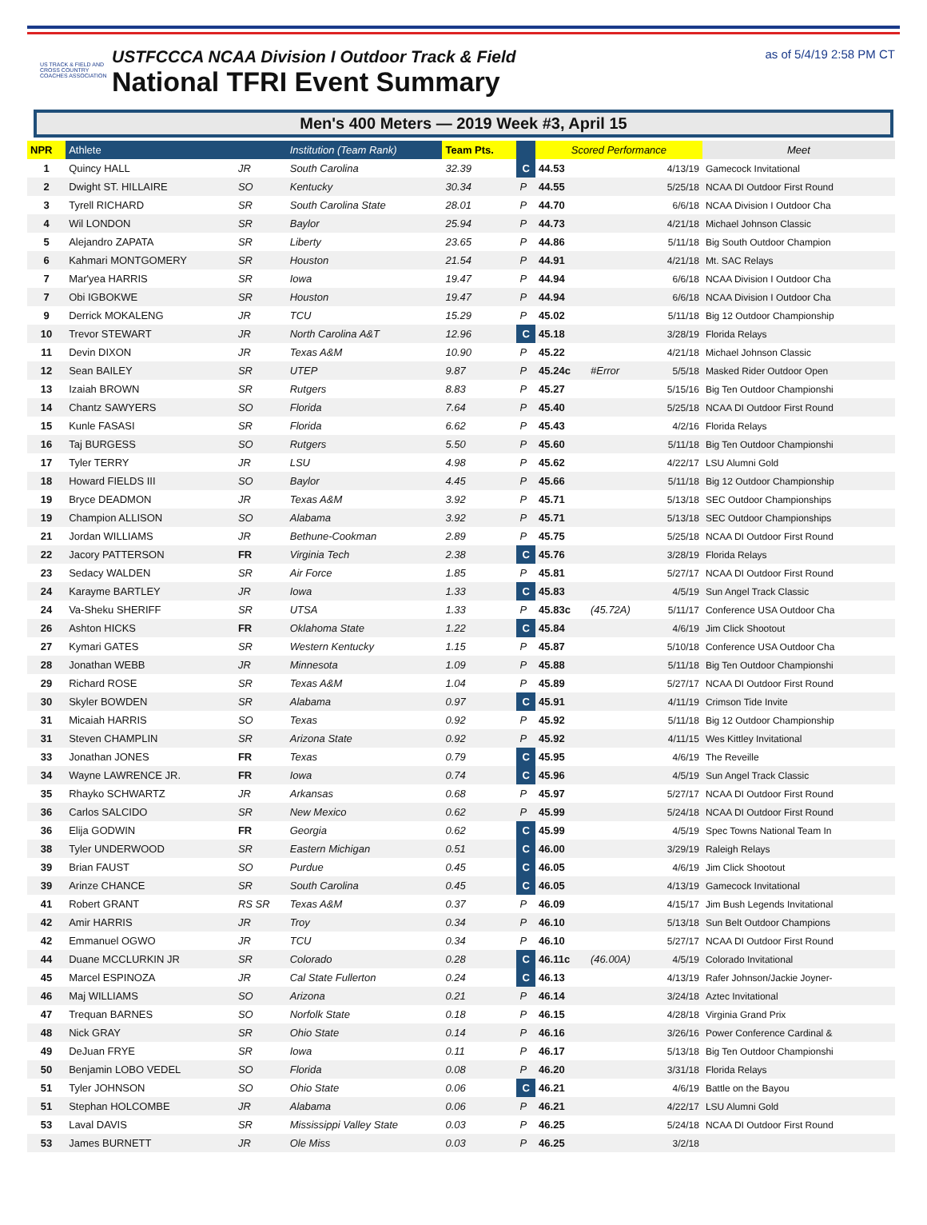US TRACK & FIELD AND CROSS COUNTRY COACHES ASSOCIATION
USTFCCCA NCAA Division I Outdoor Track & Field
National TFRI Event Summary
as of 5/4/19 2:58 PM CT
Men's 400 Meters — 2019 Week #3, April 15
| NPR | Athlete | | Institution (Team Rank) | Team Pts. | | Scored Performance | | | Meet | |
| --- | --- | --- | --- | --- | --- | --- | --- | --- | --- | --- |
| 1 | Quincy HALL | JR | South Carolina | 32.39 | C | 44.53 | | 4/13/19 | Gamecock Invitational | |
| 2 | Dwight ST. HILLAIRE | SO | Kentucky | 30.34 | P | 44.55 | | 5/25/18 | NCAA DI Outdoor First Round | |
| 3 | Tyrell RICHARD | SR | South Carolina State | 28.01 | P | 44.70 | | 6/6/18 | NCAA Division I Outdoor Cha | |
| 4 | Wil LONDON | SR | Baylor | 25.94 | P | 44.73 | | 4/21/18 | Michael Johnson Classic | |
| 5 | Alejandro ZAPATA | SR | Liberty | 23.65 | P | 44.86 | | 5/11/18 | Big South Outdoor Champion | |
| 6 | Kahmari MONTGOMERY | SR | Houston | 21.54 | P | 44.91 | | 4/21/18 | Mt. SAC Relays | |
| 7 | Mar'yea HARRIS | SR | Iowa | 19.47 | P | 44.94 | | 6/6/18 | NCAA Division I Outdoor Cha | |
| 7 | Obi IGBOKWE | SR | Houston | 19.47 | P | 44.94 | | 6/6/18 | NCAA Division I Outdoor Cha | |
| 9 | Derrick MOKALENG | JR | TCU | 15.29 | P | 45.02 | | 5/11/18 | Big 12 Outdoor Championship | |
| 10 | Trevor STEWART | JR | North Carolina A&T | 12.96 | C | 45.18 | | 3/28/19 | Florida Relays | |
| 11 | Devin DIXON | JR | Texas A&M | 10.90 | P | 45.22 | | 4/21/18 | Michael Johnson Classic | |
| 12 | Sean BAILEY | SR | UTEP | 9.87 | P | 45.24c | #Error | 5/5/18 | Masked Rider Outdoor Open | |
| 13 | Izaiah BROWN | SR | Rutgers | 8.83 | P | 45.27 | | 5/15/16 | Big Ten Outdoor Championshi | |
| 14 | Chantz SAWYERS | SO | Florida | 7.64 | P | 45.40 | | 5/25/18 | NCAA DI Outdoor First Round | |
| 15 | Kunle FASASI | SR | Florida | 6.62 | P | 45.43 | | 4/2/16 | Florida Relays | |
| 16 | Taj BURGESS | SO | Rutgers | 5.50 | P | 45.60 | | 5/11/18 | Big Ten Outdoor Championshi | |
| 17 | Tyler TERRY | JR | LSU | 4.98 | P | 45.62 | | 4/22/17 | LSU Alumni Gold | |
| 18 | Howard FIELDS III | SO | Baylor | 4.45 | P | 45.66 | | 5/11/18 | Big 12 Outdoor Championship | |
| 19 | Bryce DEADMON | JR | Texas A&M | 3.92 | P | 45.71 | | 5/13/18 | SEC Outdoor Championships | |
| 19 | Champion ALLISON | SO | Alabama | 3.92 | P | 45.71 | | 5/13/18 | SEC Outdoor Championships | |
| 21 | Jordan WILLIAMS | JR | Bethune-Cookman | 2.89 | P | 45.75 | | 5/25/18 | NCAA DI Outdoor First Round | |
| 22 | Jacory PATTERSON | FR | Virginia Tech | 2.38 | C | 45.76 | | 3/28/19 | Florida Relays | |
| 23 | Sedacy WALDEN | SR | Air Force | 1.85 | P | 45.81 | | 5/27/17 | NCAA DI Outdoor First Round | |
| 24 | Karayme BARTLEY | JR | Iowa | 1.33 | C | 45.83 | | 4/5/19 | Sun Angel Track Classic | |
| 24 | Va-Sheku SHERIFF | SR | UTSA | 1.33 | P | 45.83c | (45.72A) | 5/11/17 | Conference USA Outdoor Cha | |
| 26 | Ashton HICKS | FR | Oklahoma State | 1.22 | C | 45.84 | | 4/6/19 | Jim Click Shootout | |
| 27 | Kymari GATES | SR | Western Kentucky | 1.15 | P | 45.87 | | 5/10/18 | Conference USA Outdoor Cha | |
| 28 | Jonathan WEBB | JR | Minnesota | 1.09 | P | 45.88 | | 5/11/18 | Big Ten Outdoor Championshi | |
| 29 | Richard ROSE | SR | Texas A&M | 1.04 | P | 45.89 | | 5/27/17 | NCAA DI Outdoor First Round | |
| 30 | Skyler BOWDEN | SR | Alabama | 0.97 | C | 45.91 | | 4/11/19 | Crimson Tide Invite | |
| 31 | Micaiah HARRIS | SO | Texas | 0.92 | P | 45.92 | | 5/11/18 | Big 12 Outdoor Championship | |
| 31 | Steven CHAMPLIN | SR | Arizona State | 0.92 | P | 45.92 | | 4/11/15 | Wes Kittley Invitational | |
| 33 | Jonathan JONES | FR | Texas | 0.79 | C | 45.95 | | 4/6/19 | The Reveille | |
| 34 | Wayne LAWRENCE JR. | FR | Iowa | 0.74 | C | 45.96 | | 4/5/19 | Sun Angel Track Classic | |
| 35 | Rhayko SCHWARTZ | JR | Arkansas | 0.68 | P | 45.97 | | 5/27/17 | NCAA DI Outdoor First Round | |
| 36 | Carlos SALCIDO | SR | New Mexico | 0.62 | P | 45.99 | | 5/24/18 | NCAA DI Outdoor First Round | |
| 36 | Elija GODWIN | FR | Georgia | 0.62 | C | 45.99 | | 4/5/19 | Spec Towns National Team In | |
| 38 | Tyler UNDERWOOD | SR | Eastern Michigan | 0.51 | C | 46.00 | | 3/29/19 | Raleigh Relays | |
| 39 | Brian FAUST | SO | Purdue | 0.45 | C | 46.05 | | 4/6/19 | Jim Click Shootout | |
| 39 | Arinze CHANCE | SR | South Carolina | 0.45 | C | 46.05 | | 4/13/19 | Gamecock Invitational | |
| 41 | Robert GRANT | RS SR | Texas A&M | 0.37 | P | 46.09 | | 4/15/17 | Jim Bush Legends Invitational | |
| 42 | Amir HARRIS | JR | Troy | 0.34 | P | 46.10 | | 5/13/18 | Sun Belt Outdoor Champions | |
| 42 | Emmanuel OGWO | JR | TCU | 0.34 | P | 46.10 | | 5/27/17 | NCAA DI Outdoor First Round | |
| 44 | Duane MCCLURKIN JR | SR | Colorado | 0.28 | C | 46.11c | (46.00A) | 4/5/19 | Colorado Invitational | |
| 45 | Marcel ESPINOZA | JR | Cal State Fullerton | 0.24 | C | 46.13 | | 4/13/19 | Rafer Johnson/Jackie Joyner- | |
| 46 | Maj WILLIAMS | SO | Arizona | 0.21 | P | 46.14 | | 3/24/18 | Aztec Invitational | |
| 47 | Trequan BARNES | SO | Norfolk State | 0.18 | P | 46.15 | | 4/28/18 | Virginia Grand Prix | |
| 48 | Nick GRAY | SR | Ohio State | 0.14 | P | 46.16 | | 3/26/16 | Power Conference Cardinal & | |
| 49 | DeJuan FRYE | SR | Iowa | 0.11 | P | 46.17 | | 5/13/18 | Big Ten Outdoor Championshi | |
| 50 | Benjamin LOBO VEDEL | SO | Florida | 0.08 | P | 46.20 | | 3/31/18 | Florida Relays | |
| 51 | Tyler JOHNSON | SO | Ohio State | 0.06 | C | 46.21 | | 4/6/19 | Battle on the Bayou | |
| 51 | Stephan HOLCOMBE | JR | Alabama | 0.06 | P | 46.21 | | 4/22/17 | LSU Alumni Gold | |
| 53 | Laval DAVIS | SR | Mississippi Valley State | 0.03 | P | 46.25 | | 5/24/18 | NCAA DI Outdoor First Round | |
| 53 | James BURNETT | JR | Ole Miss | 0.03 | P | 46.25 | | 3/2/18 | | |